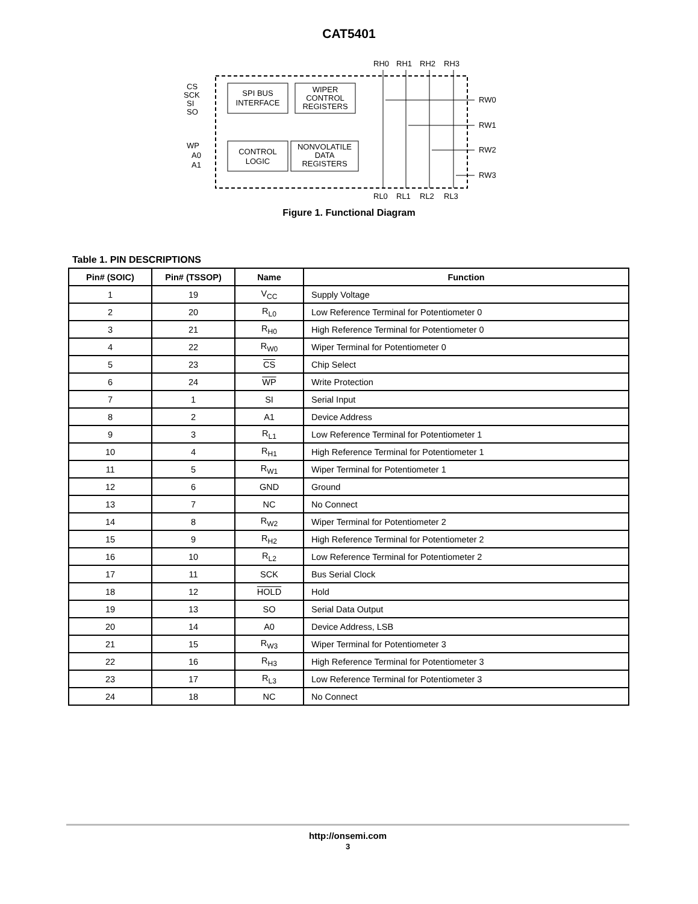CAT5401
SPI BUS
INTERFACE
WIPER
CONTROL
REGISTERS
CONTROL
LOGIC
NONVOLATILE
DATA
REGISTERS
CS
SCK
SI
SO
WP
A0
A1
RH0
RH1
RH2
RH3
RW0
RW1
RW2
RW3
RL0
RL1
RL2
RL3
Figure 1. Functional Diagram
Table 1. PIN DESCRIPTIONS
| Pin# (SOIC) | Pin# (TSSOP) | Name | Function |
| --- | --- | --- | --- |
| 1 | 19 | V<sub>CC</sub> | Supply Voltage |
| 2 | 20 | R<sub>L0</sub> | Low Reference Terminal for Potentiometer 0 |
| 3 | 21 | R<sub>H0</sub> | High Reference Terminal for Potentiometer 0 |
| 4 | 22 | R<sub>W0</sub> | Wiper Terminal for Potentiometer 0 |
| 5 | 23 | CS | Chip Select |
| 6 | 24 | WP | Write Protection |
| 7 | 1 | SI | Serial Input |
| 8 | 2 | A1 | Device Address |
| 9 | 3 | R<sub>L1</sub> | Low Reference Terminal for Potentiometer 1 |
| 10 | 4 | R<sub>H1</sub> | High Reference Terminal for Potentiometer 1 |
| 11 | 5 | R<sub>W1</sub> | Wiper Terminal for Potentiometer 1 |
| 12 | 6 | GND | Ground |
| 13 | 7 | NC | No Connect |
| 14 | 8 | R<sub>W2</sub> | Wiper Terminal for Potentiometer 2 |
| 15 | 9 | R<sub>H2</sub> | High Reference Terminal for Potentiometer 2 |
| 16 | 10 | R<sub>L2</sub> | Low Reference Terminal for Potentiometer 2 |
| 17 | 11 | SCK | Bus Serial Clock |
| 18 | 12 | HOLD | Hold |
| 19 | 13 | SO | Serial Data Output |
| 20 | 14 | A0 | Device Address, LSB |
| 21 | 15 | R<sub>W3</sub> | Wiper Terminal for Potentiometer 3 |
| 22 | 16 | R<sub>H3</sub> | High Reference Terminal for Potentiometer 3 |
| 23 | 17 | R<sub>L3</sub> | Low Reference Terminal for Potentiometer 3 |
| 24 | 18 | NC | No Connect |
http://onsemi.com
3